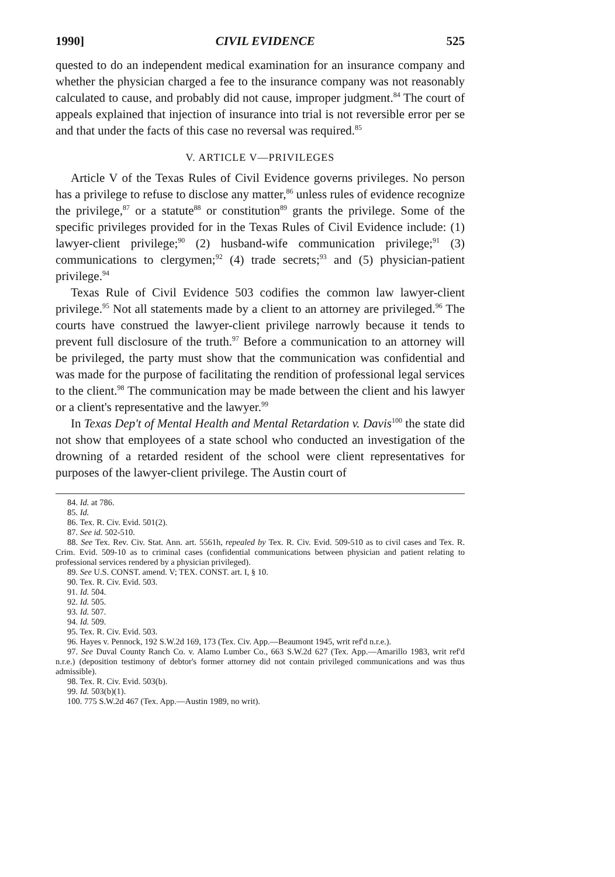1990] CIVIL EVIDENCE 525
quested to do an independent medical examination for an insurance company and whether the physician charged a fee to the insurance company was not reasonably calculated to cause, and probably did not cause, improper judgment.<sup>84</sup> The court of appeals explained that injection of insurance into trial is not reversible error per se and that under the facts of this case no reversal was required.<sup>85</sup>
V. ARTICLE V—PRIVILEGES
Article V of the Texas Rules of Civil Evidence governs privileges. No person has a privilege to refuse to disclose any matter,<sup>86</sup> unless rules of evidence recognize the privilege,<sup>87</sup> or a statute<sup>88</sup> or constitution<sup>89</sup> grants the privilege. Some of the specific privileges provided for in the Texas Rules of Civil Evidence include: (1) lawyer-client privilege;<sup>90</sup> (2) husband-wife communication privilege;<sup>91</sup> (3) communications to clergymen;<sup>92</sup> (4) trade secrets;<sup>93</sup> and (5) physician-patient privilege.<sup>94</sup>
Texas Rule of Civil Evidence 503 codifies the common law lawyer-client privilege.<sup>95</sup> Not all statements made by a client to an attorney are privileged.<sup>96</sup> The courts have construed the lawyer-client privilege narrowly because it tends to prevent full disclosure of the truth.<sup>97</sup> Before a communication to an attorney will be privileged, the party must show that the communication was confidential and was made for the purpose of facilitating the rendition of professional legal services to the client.<sup>98</sup> The communication may be made between the client and his lawyer or a client's representative and the lawyer.<sup>99</sup>
In Texas Dep't of Mental Health and Mental Retardation v. Davis<sup>100</sup> the state did not show that employees of a state school who conducted an investigation of the drowning of a retarded resident of the school were client representatives for purposes of the lawyer-client privilege. The Austin court of
84. Id. at 786.
85. Id.
86. Tex. R. Civ. Evid. 501(2).
87. See id. 502-510.
88. See Tex. Rev. Civ. Stat. Ann. art. 5561h, repealed by Tex. R. Civ. Evid. 509-510 as to civil cases and Tex. R. Crim. Evid. 509-10 as to criminal cases (confidential communications between physician and patient relating to professional services rendered by a physician privileged).
89. See U.S. CONST. amend. V; TEX. CONST. art. I, § 10.
90. Tex. R. Civ. Evid. 503.
91. Id. 504.
92. Id. 505.
93. Id. 507.
94. Id. 509.
95. Tex. R. Civ. Evid. 503.
96. Hayes v. Pennock, 192 S.W.2d 169, 173 (Tex. Civ. App.—Beaumont 1945, writ ref'd n.r.e.).
97. See Duval County Ranch Co. v. Alamo Lumber Co., 663 S.W.2d 627 (Tex. App.—Amarillo 1983, writ ref'd n.r.e.) (deposition testimony of debtor's former attorney did not contain privileged communications and was thus admissible).
98. Tex. R. Civ. Evid. 503(b).
99. Id. 503(b)(1).
100. 775 S.W.2d 467 (Tex. App.—Austin 1989, no writ).